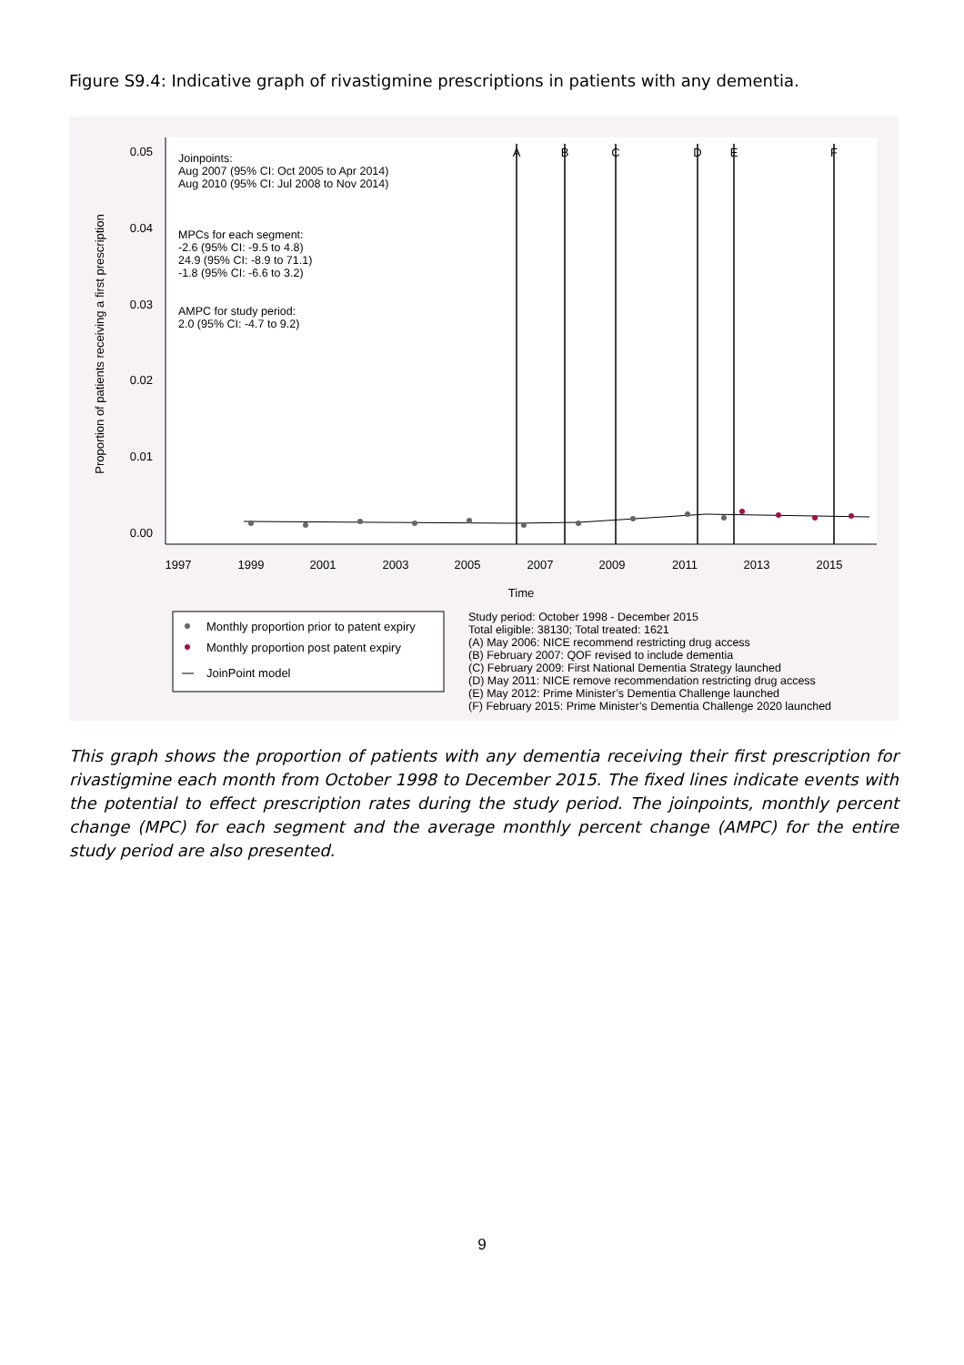Figure S9.4: Indicative graph of rivastigmine prescriptions in patients with any dementia.
0.05
0.04
0.03
0.02
0.01
0.00
Proportion of patients receiving a first prescription
1997
1999
2001
2003
2005
2007
2009
2011
2013
2015
Time
A
B
C
D
E
F
Joinpoints:
Aug 2007 (95% CI: Oct 2005 to Apr 2014)
Aug 2010 (95% CI: Jul 2008 to Nov 2014)
MPCs for each segment:
-2.6 (95% CI: -9.5 to 4.8)
24.9 (95% CI: -8.9 to 71.1)
-1.8 (95% CI: -6.6 to 3.2)
AMPC for study period:
2.0 (95% CI: -4.7 to 9.2)
Monthly proportion prior to patent expiry
Monthly proportion post patent expiry
JoinPoint model
Study period: October 1998 - December 2015
Total eligible: 38130; Total treated: 1621
(A) May 2006: NICE recommend restricting drug access
(B) February 2007: QOF revised to include dementia
(C) February 2009: First National Dementia Strategy launched
(D) May 2011: NICE remove recommendation restricting drug access
(E) May 2012: Prime Minister’s Dementia Challenge launched
(F) February 2015: Prime Minister’s Dementia Challenge 2020 launched
This graph shows the proportion of patients with any dementia receiving their first prescription for rivastigmine each month from October 1998 to December 2015. The fixed lines indicate events with the potential to effect prescription rates during the study period. The joinpoints, monthly percent change (MPC) for each segment and the average monthly percent change (AMPC) for the entire study period are also presented.
9